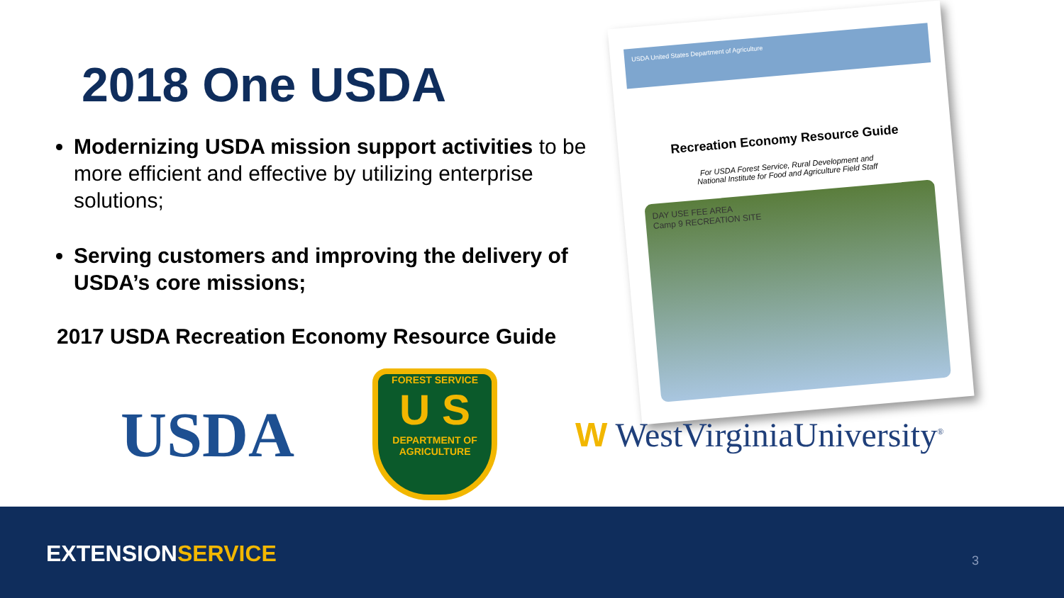2018 One USDA
Modernizing USDA mission support activities to be more efficient and effective by utilizing enterprise solutions;
Serving customers and improving the delivery of USDA’s core missions;
2017 USDA Recreation Economy Resource Guide
USDA United States Department of Agriculture
Recreation Economy Resource Guide
For USDA Forest Service, Rural Development and
National Institute for Food and Agriculture Field Staff
DAY USE FEE AREA
Camp 9 RECREATION SITE
USDA
FOREST SERVICE
U S
DEPARTMENT OF AGRICULTURE
W WestVirginiaUniversity<sup>®</sup>
EXTENSIONSERVICE 3